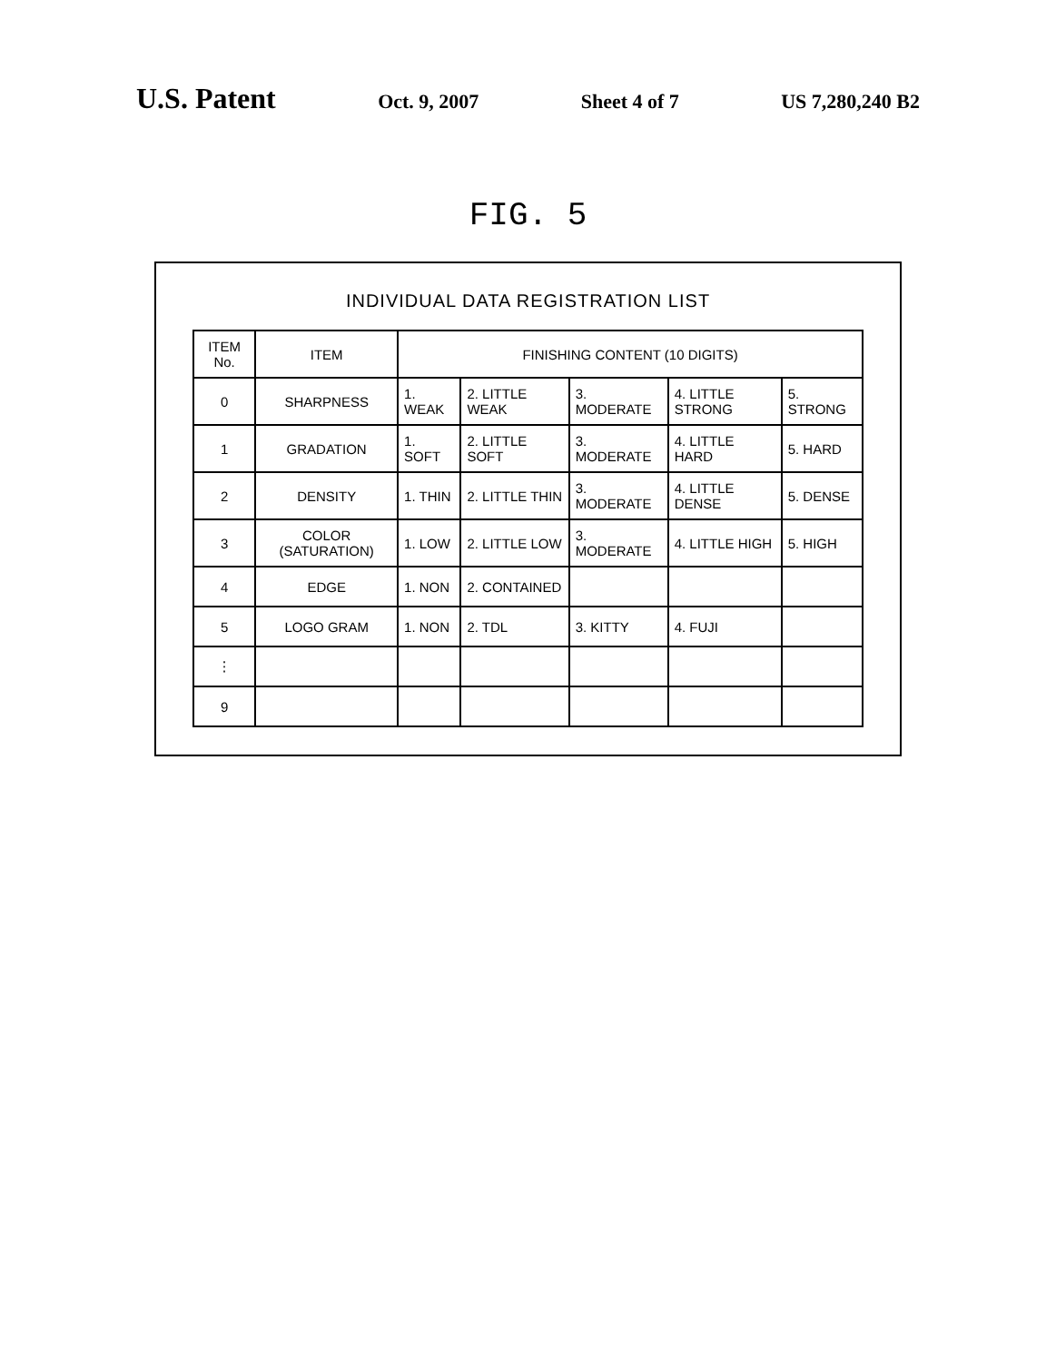U.S. Patent Oct. 9, 2007 Sheet 4 of 7 US 7,280,240 B2
FIG. 5
INDIVIDUAL DATA REGISTRATION LIST
| ITEM No. | ITEM | FINISHING CONTENT (10 DIGITS) | | | | |
| --- | --- | --- | --- | --- | --- | --- |
| 0 | SHARPNESS | 1. WEAK | 2. LITTLE WEAK | 3. MODERATE | 4. LITTLE STRONG | 5. STRONG |
| 1 | GRADATION | 1. SOFT | 2. LITTLE SOFT | 3. MODERATE | 4. LITTLE HARD | 5. HARD |
| 2 | DENSITY | 1. THIN | 2. LITTLE THIN | 3. MODERATE | 4. LITTLE DENSE | 5. DENSE |
| 3 | COLOR (SATURATION) | 1. LOW | 2. LITTLE LOW | 3. MODERATE | 4. LITTLE HIGH | 5. HIGH |
| 4 | EDGE | 1. NON | 2. CONTAINED | | | |
| 5 | LOGO GRAM | 1. NON | 2. TDL | 3. KITTY | 4. FUJI | |
| ⋮ | | | | | | |
| 9 | | | | | | |